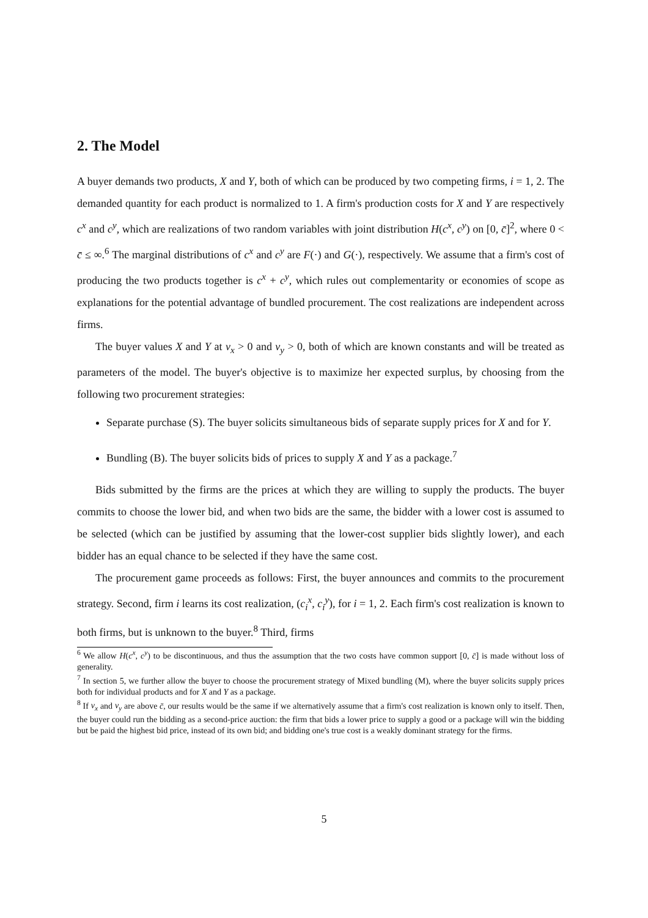2. The Model
A buyer demands two products, X and Y, both of which can be produced by two competing firms, i = 1, 2. The demanded quantity for each product is normalized to 1. A firm's production costs for X and Y are respectively c<sup>x</sup> and c<sup>y</sup>, which are realizations of two random variables with joint distribution H(c<sup>x</sup>, c<sup>y</sup>) on [0, c̄]<sup>2</sup>, where 0 < c̄ ≤ ∞.<sup>6</sup> The marginal distributions of c<sup>x</sup> and c<sup>y</sup> are F(·) and G(·), respectively. We assume that a firm's cost of producing the two products together is c<sup>x</sup> + c<sup>y</sup>, which rules out complementarity or economies of scope as explanations for the potential advantage of bundled procurement. The cost realizations are independent across firms.
The buyer values X and Y at v<sub>x</sub> > 0 and v<sub>y</sub> > 0, both of which are known constants and will be treated as parameters of the model. The buyer's objective is to maximize her expected surplus, by choosing from the following two procurement strategies:
Separate purchase (S). The buyer solicits simultaneous bids of separate supply prices for X and for Y.
Bundling (B). The buyer solicits bids of prices to supply X and Y as a package.<sup>7</sup>
Bids submitted by the firms are the prices at which they are willing to supply the products. The buyer commits to choose the lower bid, and when two bids are the same, the bidder with a lower cost is assumed to be selected (which can be justified by assuming that the lower-cost supplier bids slightly lower), and each bidder has an equal chance to be selected if they have the same cost.
The procurement game proceeds as follows: First, the buyer announces and commits to the procurement strategy. Second, firm i learns its cost realization, (c<sub>i</sub><sup>x</sup>, c<sub>i</sub><sup>y</sup>), for i = 1, 2. Each firm's cost realization is known to both firms, but is unknown to the buyer.<sup>8</sup> Third, firms
<sup>6</sup> We allow H(c<sup>x</sup>, c<sup>y</sup>) to be discontinuous, and thus the assumption that the two costs have common support [0, c̄] is made without loss of generality.
<sup>7</sup> In section 5, we further allow the buyer to choose the procurement strategy of Mixed bundling (M), where the buyer solicits supply prices both for individual products and for X and Y as a package.
<sup>8</sup> If v<sub>x</sub> and v<sub>y</sub> are above c̄, our results would be the same if we alternatively assume that a firm's cost realization is known only to itself. Then, the buyer could run the bidding as a second-price auction: the firm that bids a lower price to supply a good or a package will win the bidding but be paid the highest bid price, instead of its own bid; and bidding one's true cost is a weakly dominant strategy for the firms.
5